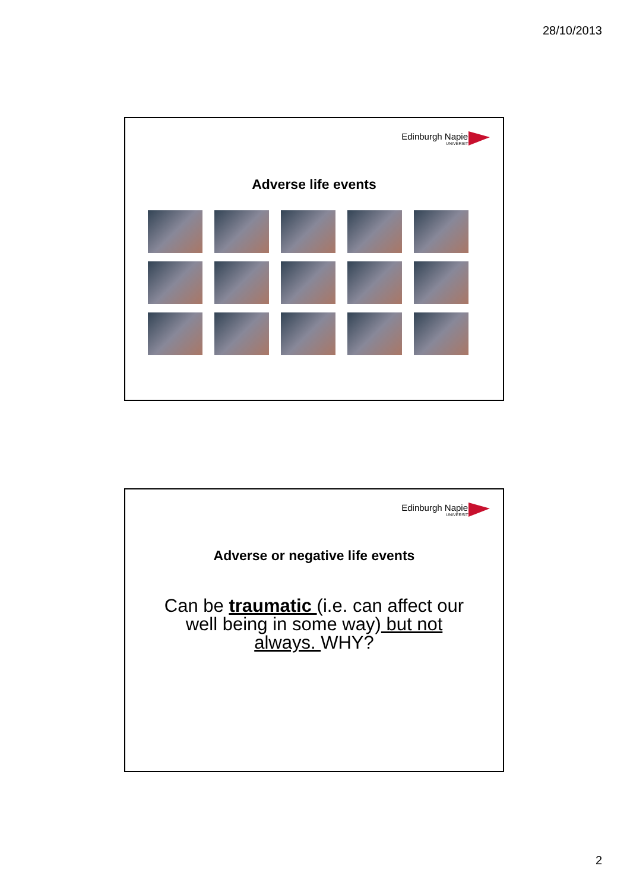28/10/2013
Edinburgh Napier
UNIVERSITY
Adverse life events
Edinburgh Napier
UNIVERSITY
Adverse or negative life events
Can be traumatic (i.e. can affect our
well being in some way) but not
always. WHY?
2